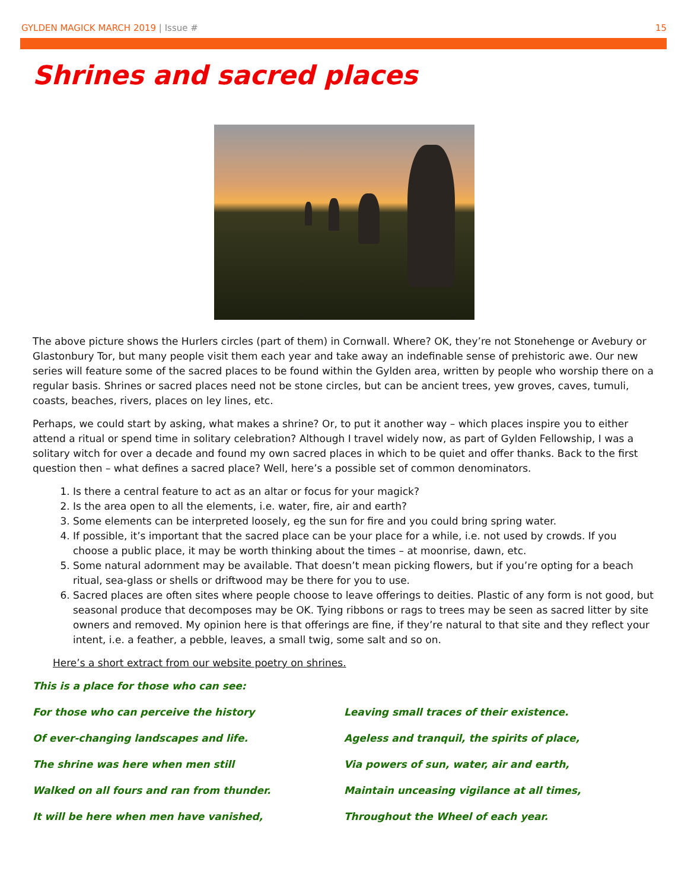GYLDEN MAGICK MARCH 2019 | Issue #
15
Shrines and sacred places
The above picture shows the Hurlers circles (part of them) in Cornwall. Where? OK, they’re not Stonehenge or Avebury or Glastonbury Tor, but many people visit them each year and take away an indefinable sense of prehistoric awe. Our new series will feature some of the sacred places to be found within the Gylden area, written by people who worship there on a regular basis. Shrines or sacred places need not be stone circles, but can be ancient trees, yew groves, caves, tumuli, coasts, beaches, rivers, places on ley lines, etc.
Perhaps, we could start by asking, what makes a shrine? Or, to put it another way – which places inspire you to either attend a ritual or spend time in solitary celebration? Although I travel widely now, as part of Gylden Fellowship, I was a solitary witch for over a decade and found my own sacred places in which to be quiet and offer thanks. Back to the first question then – what defines a sacred place? Well, here’s a possible set of common denominators.
1. Is there a central feature to act as an altar or focus for your magick?
2. Is the area open to all the elements, i.e. water, fire, air and earth?
3. Some elements can be interpreted loosely, eg the sun for fire and you could bring spring water.
4. If possible, it’s important that the sacred place can be your place for a while, i.e. not used by crowds. If you choose a public place, it may be worth thinking about the times – at moonrise, dawn, etc.
5. Some natural adornment may be available. That doesn’t mean picking flowers, but if you’re opting for a beach ritual, sea-glass or shells or driftwood may be there for you to use.
6. Sacred places are often sites where people choose to leave offerings to deities. Plastic of any form is not good, but seasonal produce that decomposes may be OK. Tying ribbons or rags to trees may be seen as sacred litter by site owners and removed. My opinion here is that offerings are fine, if they’re natural to that site and they reflect your intent, i.e. a feather, a pebble, leaves, a small twig, some salt and so on.
Here’s a short extract from our website poetry on shrines.
This is a place for those who can see:
For those who can perceive the history
Of ever-changing landscapes and life.
The shrine was here when men still
Walked on all fours and ran from thunder.
It will be here when men have vanished,
Leaving small traces of their existence.
Ageless and tranquil, the spirits of place,
Via powers of sun, water, air and earth,
Maintain unceasing vigilance at all times,
Throughout the Wheel of each year.